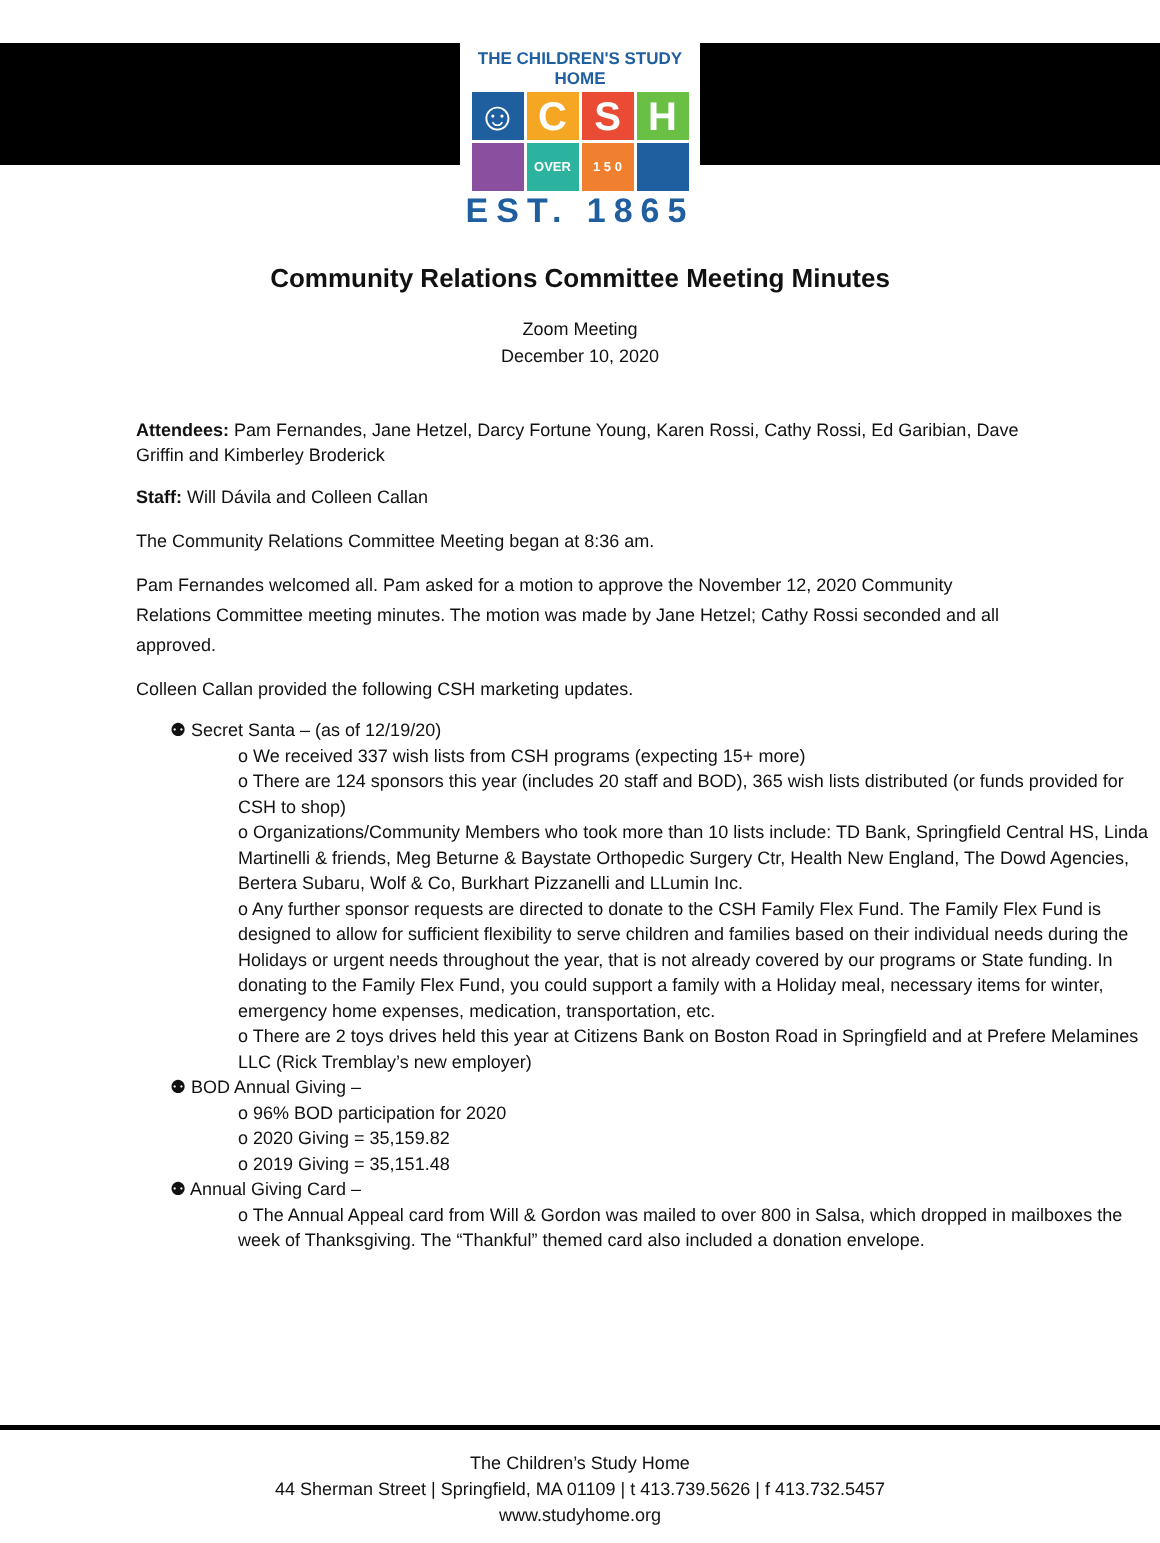THE CHILDREN'S STUDY HOME
☺ C S H
OVER 1 5 0
EST. 1865
Community Relations Committee Meeting Minutes
Zoom Meeting
December 10, 2020
Attendees: Pam Fernandes, Jane Hetzel, Darcy Fortune Young, Karen Rossi, Cathy Rossi, Ed Garibian, Dave Griffin and Kimberley Broderick
Staff: Will Dávila and Colleen Callan
The Community Relations Committee Meeting began at 8:36 am.
Pam Fernandes welcomed all. Pam asked for a motion to approve the November 12, 2020 Community Relations Committee meeting minutes. The motion was made by Jane Hetzel; Cathy Rossi seconded and all approved.
Colleen Callan provided the following CSH marketing updates.
⚉ Secret Santa – (as of 12/19/20)
o We received 337 wish lists from CSH programs (expecting 15+ more)
o There are 124 sponsors this year (includes 20 staff and BOD), 365 wish lists distributed (or funds provided for CSH to shop)
o Organizations/Community Members who took more than 10 lists include: TD Bank, Springfield Central HS, Linda Martinelli & friends, Meg Beturne & Baystate Orthopedic Surgery Ctr, Health New England, The Dowd Agencies, Bertera Subaru, Wolf & Co, Burkhart Pizzanelli and LLumin Inc.
o Any further sponsor requests are directed to donate to the CSH Family Flex Fund. The Family Flex Fund is designed to allow for sufficient flexibility to serve children and families based on their individual needs during the Holidays or urgent needs throughout the year, that is not already covered by our programs or State funding. In donating to the Family Flex Fund, you could support a family with a Holiday meal, necessary items for winter, emergency home expenses, medication, transportation, etc.
o There are 2 toys drives held this year at Citizens Bank on Boston Road in Springfield and at Prefere Melamines LLC (Rick Tremblay’s new employer)
⚉ BOD Annual Giving –
o 96% BOD participation for 2020
o 2020 Giving = 35,159.82
o 2019 Giving = 35,151.48
⚉ Annual Giving Card –
o The Annual Appeal card from Will & Gordon was mailed to over 800 in Salsa, which dropped in mailboxes the week of Thanksgiving. The “Thankful” themed card also included a donation envelope.
The Children’s Study Home
44 Sherman Street | Springfield, MA 01109 | t 413.739.5626 | f 413.732.5457
www.studyhome.org